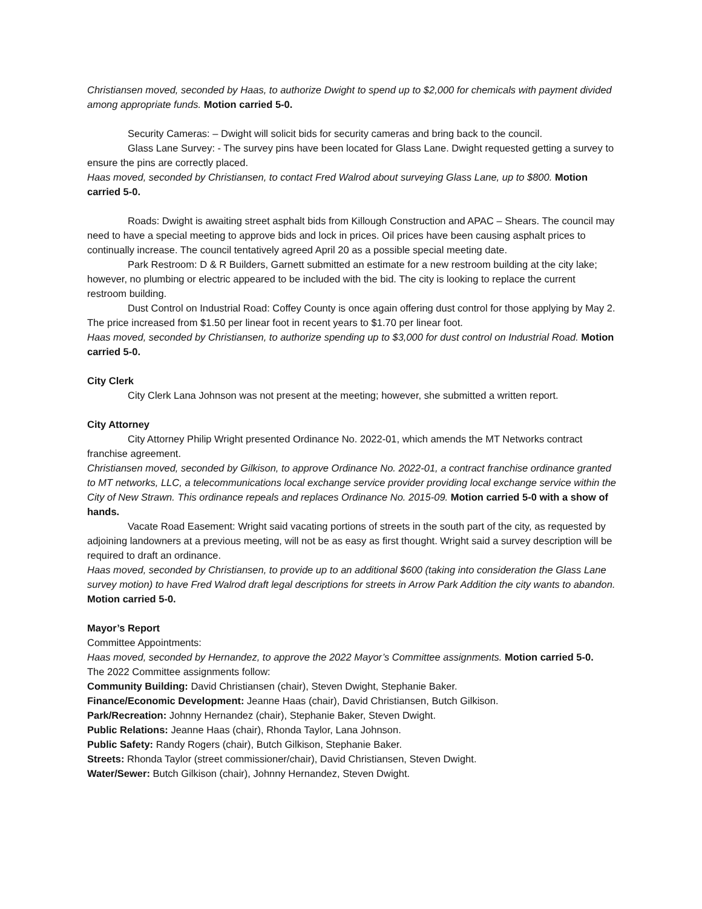Christiansen moved, seconded by Haas, to authorize Dwight to spend up to $2,000 for chemicals with payment divided among appropriate funds. Motion carried 5-0.
Security Cameras: – Dwight will solicit bids for security cameras and bring back to the council.
Glass Lane Survey: - The survey pins have been located for Glass Lane. Dwight requested getting a survey to ensure the pins are correctly placed.
Haas moved, seconded by Christiansen, to contact Fred Walrod about surveying Glass Lane, up to $800. Motion carried 5-0.
Roads: Dwight is awaiting street asphalt bids from Killough Construction and APAC – Shears. The council may need to have a special meeting to approve bids and lock in prices. Oil prices have been causing asphalt prices to continually increase. The council tentatively agreed April 20 as a possible special meeting date.
Park Restroom: D & R Builders, Garnett submitted an estimate for a new restroom building at the city lake; however, no plumbing or electric appeared to be included with the bid. The city is looking to replace the current restroom building.
Dust Control on Industrial Road: Coffey County is once again offering dust control for those applying by May 2. The price increased from $1.50 per linear foot in recent years to $1.70 per linear foot.
Haas moved, seconded by Christiansen, to authorize spending up to $3,000 for dust control on Industrial Road. Motion carried 5-0.
City Clerk
City Clerk Lana Johnson was not present at the meeting; however, she submitted a written report.
City Attorney
City Attorney Philip Wright presented Ordinance No. 2022-01, which amends the MT Networks contract franchise agreement.
Christiansen moved, seconded by Gilkison, to approve Ordinance No. 2022-01, a contract franchise ordinance granted to MT networks, LLC, a telecommunications local exchange service provider providing local exchange service within the City of New Strawn. This ordinance repeals and replaces Ordinance No. 2015-09. Motion carried 5-0 with a show of hands.
Vacate Road Easement: Wright said vacating portions of streets in the south part of the city, as requested by adjoining landowners at a previous meeting, will not be as easy as first thought. Wright said a survey description will be required to draft an ordinance.
Haas moved, seconded by Christiansen, to provide up to an additional $600 (taking into consideration the Glass Lane survey motion) to have Fred Walrod draft legal descriptions for streets in Arrow Park Addition the city wants to abandon. Motion carried 5-0.
Mayor’s Report
Committee Appointments:
Haas moved, seconded by Hernandez, to approve the 2022 Mayor’s Committee assignments. Motion carried 5-0.
The 2022 Committee assignments follow:
Community Building: David Christiansen (chair), Steven Dwight, Stephanie Baker.
Finance/Economic Development: Jeanne Haas (chair), David Christiansen, Butch Gilkison.
Park/Recreation: Johnny Hernandez (chair), Stephanie Baker, Steven Dwight.
Public Relations: Jeanne Haas (chair), Rhonda Taylor, Lana Johnson.
Public Safety: Randy Rogers (chair), Butch Gilkison, Stephanie Baker.
Streets: Rhonda Taylor (street commissioner/chair), David Christiansen, Steven Dwight.
Water/Sewer: Butch Gilkison (chair), Johnny Hernandez, Steven Dwight.